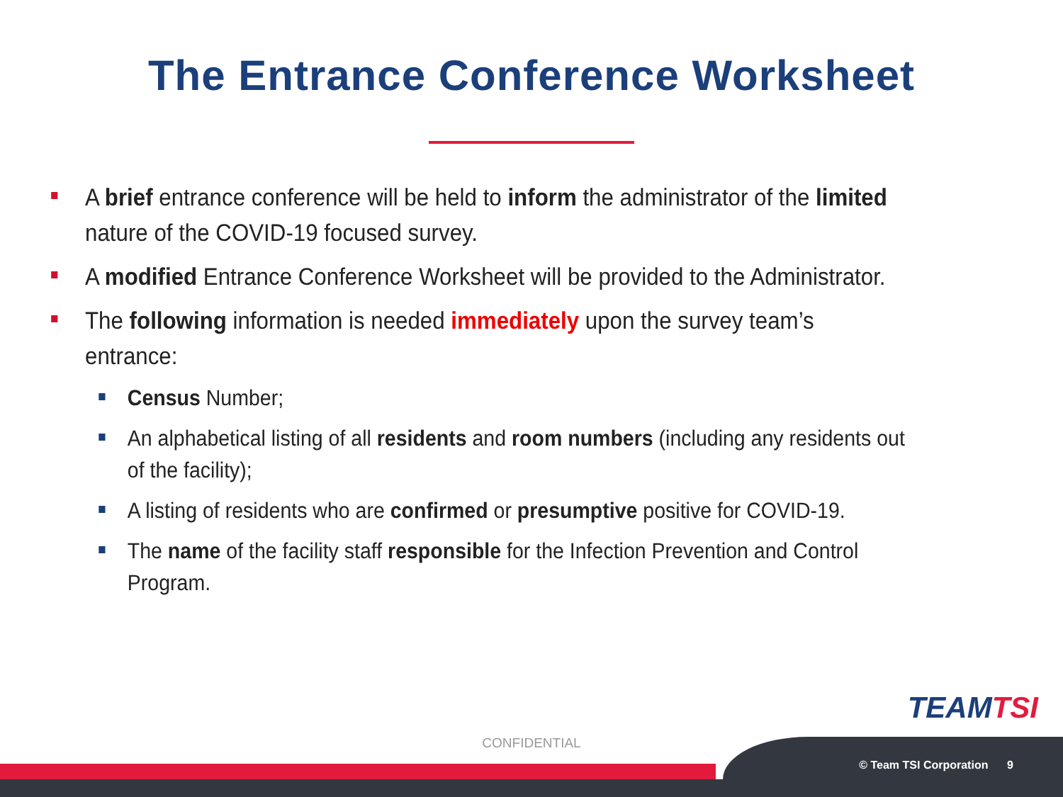The Entrance Conference Worksheet
A brief entrance conference will be held to inform the administrator of the limited nature of the COVID-19 focused survey.
A modified Entrance Conference Worksheet will be provided to the Administrator.
The following information is needed immediately upon the survey team’s entrance:
Census Number;
An alphabetical listing of all residents and room numbers (including any residents out of the facility);
A listing of residents who are confirmed or presumptive positive for COVID-19.
The name of the facility staff responsible for the Infection Prevention and Control Program.
TEAMTSI
CONFIDENTIAL
© Team TSI Corporation 9